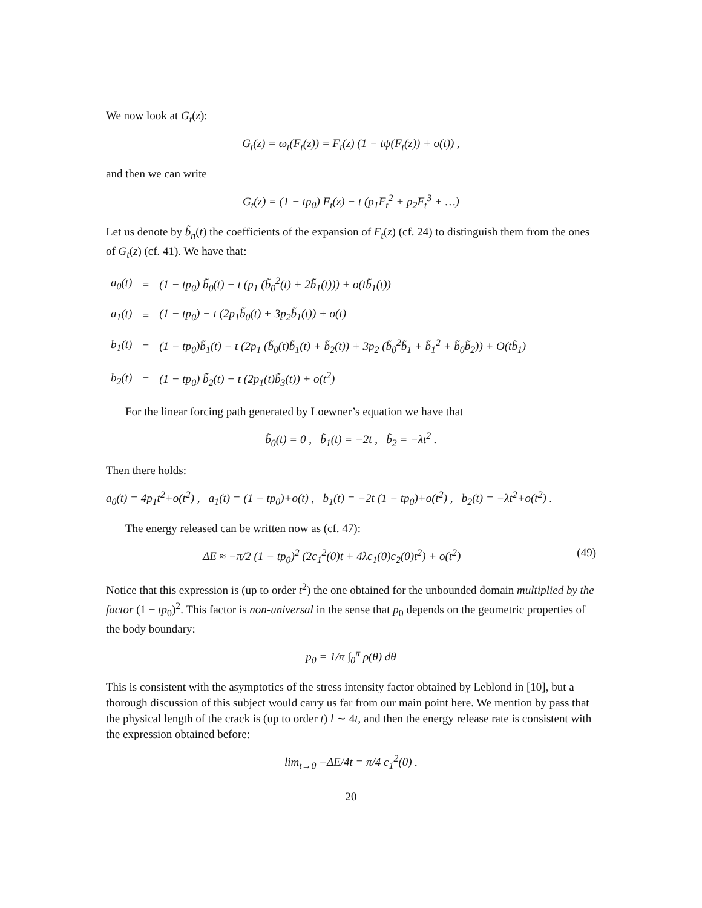We now look at G<sub>t</sub>(z):
G<sub>t</sub>(z) = ω<sub>t</sub>(F<sub>t</sub>(z)) = F<sub>t</sub>(z) (1 − tψ(F<sub>t</sub>(z)) + o(t)) ,
and then we can write
G<sub>t</sub>(z) = (1 − tp<sub>0</sub>) F<sub>t</sub>(z) − t (p<sub>1</sub>F<sub>t</sub><sup>2</sup> + p<sub>2</sub>F<sub>t</sub><sup>3</sup> + …)
Let us denote by b̃<sub>n</sub>(t) the coefficients of the expansion of F<sub>t</sub>(z) (cf. 24) to distinguish them from the ones of G<sub>t</sub>(z) (cf. 41). We have that:
| a<sub>0</sub>(t) | = | (1 − tp<sub>0</sub>) b̃<sub>0</sub>(t) − t (p<sub>1</sub> (b̃<sub>0</sub><sup>2</sup>(t) + 2b̃<sub>1</sub>(t))) + o(tb̃<sub>1</sub>(t)) |
| a<sub>1</sub>(t) | = | (1 − tp<sub>0</sub>) − t (2p<sub>1</sub>b̃<sub>0</sub>(t) + 3p<sub>2</sub>b̃<sub>1</sub>(t)) + o(t) |
| b<sub>1</sub>(t) | = | (1 − tp<sub>0</sub>)b̃<sub>1</sub>(t) − t (2p<sub>1</sub> (b̃<sub>0</sub>(t)b̃<sub>1</sub>(t) + b̃<sub>2</sub>(t)) + 3p<sub>2</sub> (b̃<sub>0</sub><sup>2</sup>b̃<sub>1</sub> + b̃<sub>1</sub><sup>2</sup> + b̃<sub>0</sub>b̃<sub>2</sub>)) + O(tb̃<sub>1</sub>) |
| b<sub>2</sub>(t) | = | (1 − tp<sub>0</sub>) b̃<sub>2</sub>(t) − t (2p<sub>1</sub>(t)b̃<sub>3</sub>(t)) + o(t<sup>2</sup>) |
For the linear forcing path generated by Loewner’s equation we have that
b̃<sub>0</sub>(t) = 0 , b̃<sub>1</sub>(t) = −2t , b̃<sub>2</sub> = −λt<sup>2</sup> .
Then there holds:
a<sub>0</sub>(t) = 4p<sub>1</sub>t<sup>2</sup>+o(t<sup>2</sup>) , a<sub>1</sub>(t) = (1 − tp<sub>0</sub>)+o(t) , b<sub>1</sub>(t) = −2t (1 − tp<sub>0</sub>)+o(t<sup>2</sup>) , b<sub>2</sub>(t) = −λt<sup>2</sup>+o(t<sup>2</sup>) .
The energy released can be written now as (cf. 47):
ΔE ≈ −π/2 (1 − tp<sub>0</sub>)<sup>2</sup> (2c<sub>1</sub><sup>2</sup>(0)t + 4λc<sub>1</sub>(0)c<sub>2</sub>(0)t<sup>2</sup>) + o(t<sup>2</sup>) (49)
Notice that this expression is (up to order t<sup>2</sup>) the one obtained for the unbounded domain multiplied by the factor (1 − tp<sub>0</sub>)<sup>2</sup>. This factor is non-universal in the sense that p<sub>0</sub> depends on the geometric properties of the body boundary:
p<sub>0</sub> = 1/π ∫<sub>0</sub><sup>π</sup> ρ(θ) dθ
This is consistent with the asymptotics of the stress intensity factor obtained by Leblond in [10], but a thorough discussion of this subject would carry us far from our main point here. We mention by pass that the physical length of the crack is (up to order t) l ∼ 4t, and then the energy release rate is consistent with the expression obtained before:
lim<sub>t→0</sub> −ΔE/4t = π/4 c<sub>1</sub><sup>2</sup>(0) .
20